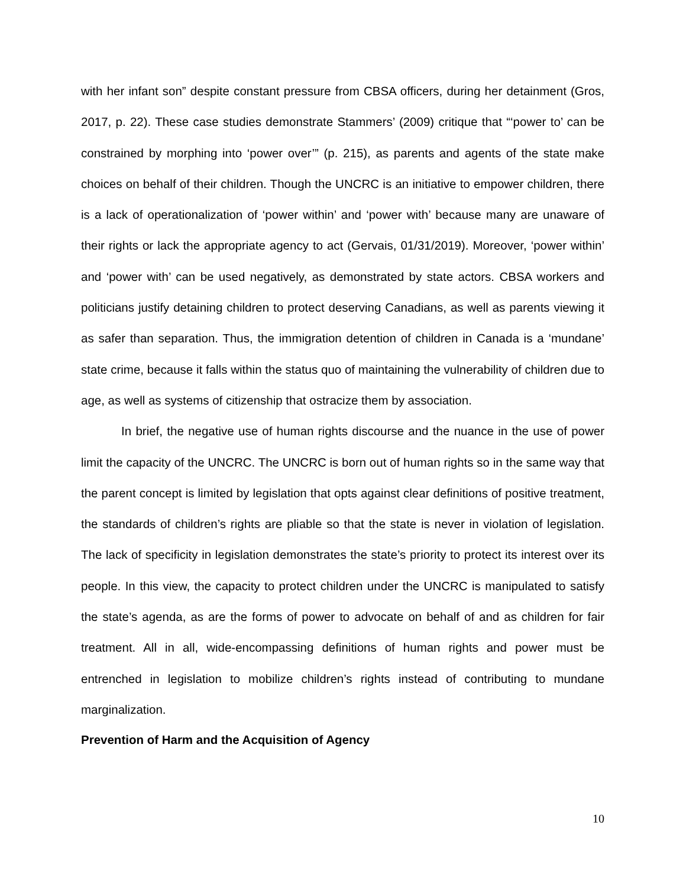with her infant son” despite constant pressure from CBSA officers, during her detainment (Gros, 2017, p. 22). These case studies demonstrate Stammers’ (2009) critique that “‘power to’ can be constrained by morphing into ‘power over’” (p. 215), as parents and agents of the state make choices on behalf of their children. Though the UNCRC is an initiative to empower children, there is a lack of operationalization of ‘power within’ and ‘power with’ because many are unaware of their rights or lack the appropriate agency to act (Gervais, 01/31/2019). Moreover, ‘power within’ and ‘power with’ can be used negatively, as demonstrated by state actors. CBSA workers and politicians justify detaining children to protect deserving Canadians, as well as parents viewing it as safer than separation. Thus, the immigration detention of children in Canada is a ‘mundane’ state crime, because it falls within the status quo of maintaining the vulnerability of children due to age, as well as systems of citizenship that ostracize them by association.
In brief, the negative use of human rights discourse and the nuance in the use of power limit the capacity of the UNCRC. The UNCRC is born out of human rights so in the same way that the parent concept is limited by legislation that opts against clear definitions of positive treatment, the standards of children’s rights are pliable so that the state is never in violation of legislation. The lack of specificity in legislation demonstrates the state’s priority to protect its interest over its people. In this view, the capacity to protect children under the UNCRC is manipulated to satisfy the state’s agenda, as are the forms of power to advocate on behalf of and as children for fair treatment. All in all, wide-encompassing definitions of human rights and power must be entrenched in legislation to mobilize children’s rights instead of contributing to mundane marginalization.
Prevention of Harm and the Acquisition of Agency
10